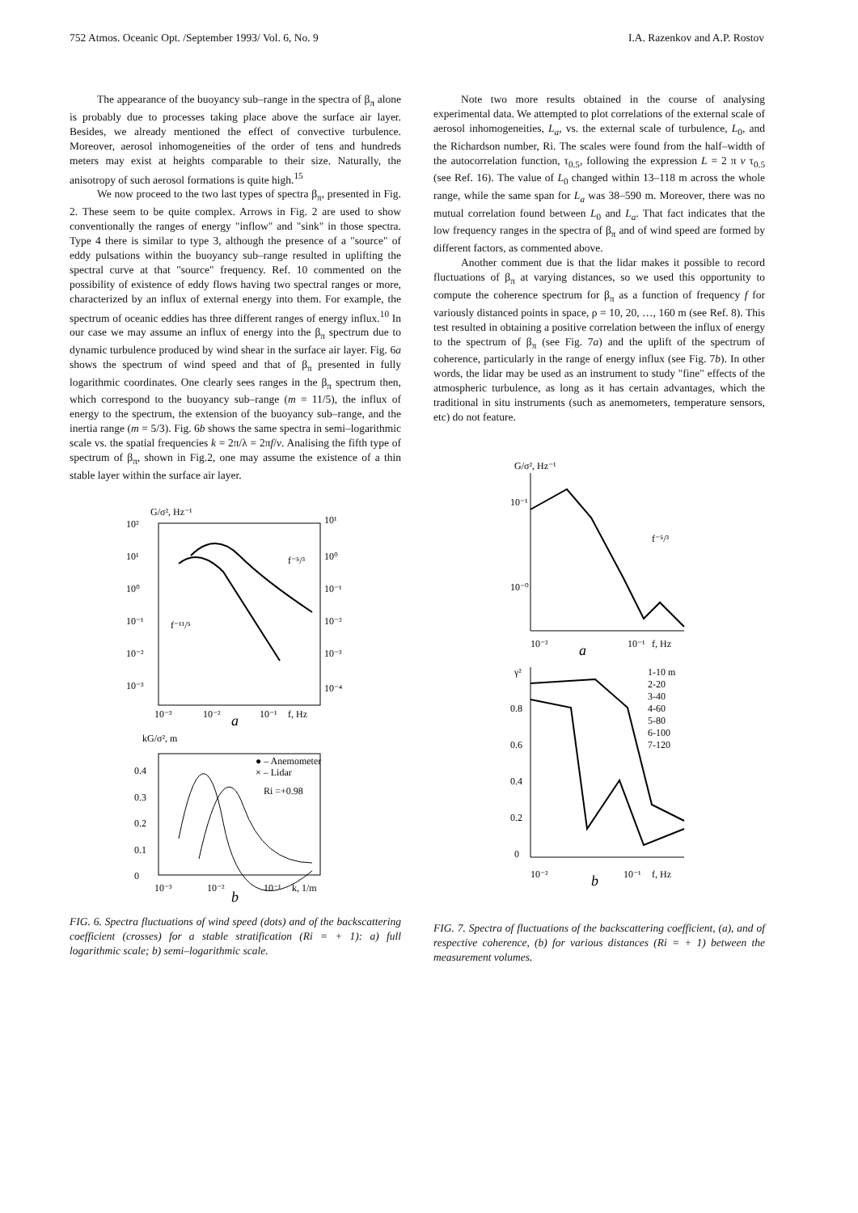752 Atmos. Oceanic Opt. /September 1993/ Vol. 6, No. 9 I.A. Razenkov and A.P. Rostov
The appearance of the buoyancy sub–range in the spectra of β<sub>π</sub> alone is probably due to processes taking place above the surface air layer. Besides, we already mentioned the effect of convective turbulence. Moreover, aerosol inhomogeneities of the order of tens and hundreds meters may exist at heights comparable to their size. Naturally, the anisotropy of such aerosol formations is quite high.<sup>15</sup>
We now proceed to the two last types of spectra β<sub>π</sub>, presented in Fig. 2. These seem to be quite complex. Arrows in Fig. 2 are used to show conventionally the ranges of energy "inflow" and "sink" in those spectra. Type 4 there is similar to type 3, although the presence of a "source" of eddy pulsations within the buoyancy sub–range resulted in uplifting the spectral curve at that "source" frequency. Ref. 10 commented on the possibility of existence of eddy flows having two spectral ranges or more, characterized by an influx of external energy into them. For example, the spectrum of oceanic eddies has three different ranges of energy influx.<sup>10</sup> In our case we may assume an influx of energy into the β<sub>π</sub> spectrum due to dynamic turbulence produced by wind shear in the surface air layer. Fig. 6a shows the spectrum of wind speed and that of β<sub>π</sub> presented in fully logarithmic coordinates. One clearly sees ranges in the β<sub>π</sub> spectrum then, which correspond to the buoyancy sub–range (m = 11/5), the influx of energy to the spectrum, the extension of the buoyancy sub–range, and the inertia range (m = 5/3). Fig. 6b shows the same spectra in semi–logarithmic scale vs. the spatial frequencies k = 2π/λ = 2πf/v. Analising the fifth type of spectrum of β<sub>π</sub>, shown in Fig.2, one may assume the existence of a thin stable layer within the surface air layer.
G/σ², Hz⁻¹
10²
10¹
10⁰
10⁻¹
10⁻²
10⁻³
10¹
10⁰
10⁻¹
10⁻²
10⁻³
10⁻⁴
10⁻³
10⁻²
10⁻¹
f, Hz
a
f⁻⁵/³
f⁻¹¹/⁵
kG/σ², m
0.4
0.3
0.2
0.1
0
● – Anemometer
× – Lidar
Ri =+0.98
10⁻³
10⁻²
10⁻¹
k, 1/m
b
FIG. 6. Spectra fluctuations of wind speed (dots) and of the backscattering coefficient (crosses) for a stable stratification (Ri = + 1): a) full logarithmic scale; b) semi–logarithmic scale.
Note two more results obtained in the course of analysing experimental data. We attempted to plot correlations of the external scale of aerosol inhomogeneities, L<sub>a</sub>, vs. the external scale of turbulence, L<sub>0</sub>, and the Richardson number, Ri. The scales were found from the half–width of the autocorrelation function, τ<sub>0.5</sub>, following the expression L = 2 π v τ<sub>0.5</sub> (see Ref. 16). The value of L<sub>0</sub> changed within 13–118 m across the whole range, while the same span for L<sub>a</sub> was 38–590 m. Moreover, there was no mutual correlation found between L<sub>0</sub> and L<sub>a</sub>. That fact indicates that the low frequency ranges in the spectra of β<sub>π</sub> and of wind speed are formed by different factors, as commented above.
Another comment due is that the lidar makes it possible to record fluctuations of β<sub>π</sub> at varying distances, so we used this opportunity to compute the coherence spectrum for β<sub>π</sub> as a function of frequency f for variously distanced points in space, ρ = 10, 20, …, 160 m (see Ref. 8). This test resulted in obtaining a positive correlation between the influx of energy to the spectrum of β<sub>π</sub> (see Fig. 7a) and the uplift of the spectrum of coherence, particularly in the range of energy influx (see Fig. 7b). In other words, the lidar may be used as an instrument to study "fine" effects of the atmospheric turbulence, as long as it has certain advantages, which the traditional in situ instruments (such as anemometers, temperature sensors, etc) do not feature.
G/σ², Hz⁻¹
10⁻¹
10⁻⁰
f⁻⁵/³
10⁻²
10⁻¹
f, Hz
a
γ²
0.8
0.6
0.4
0.2
0
1-10 m
2-20
3-40
4-60
5-80
6-100
7-120
10⁻²
10⁻¹
f, Hz
b
FIG. 7. Spectra of fluctuations of the backscattering coefficient, (a), and of respective coherence, (b) for various distances (Ri = + 1) between the measurement volumes.